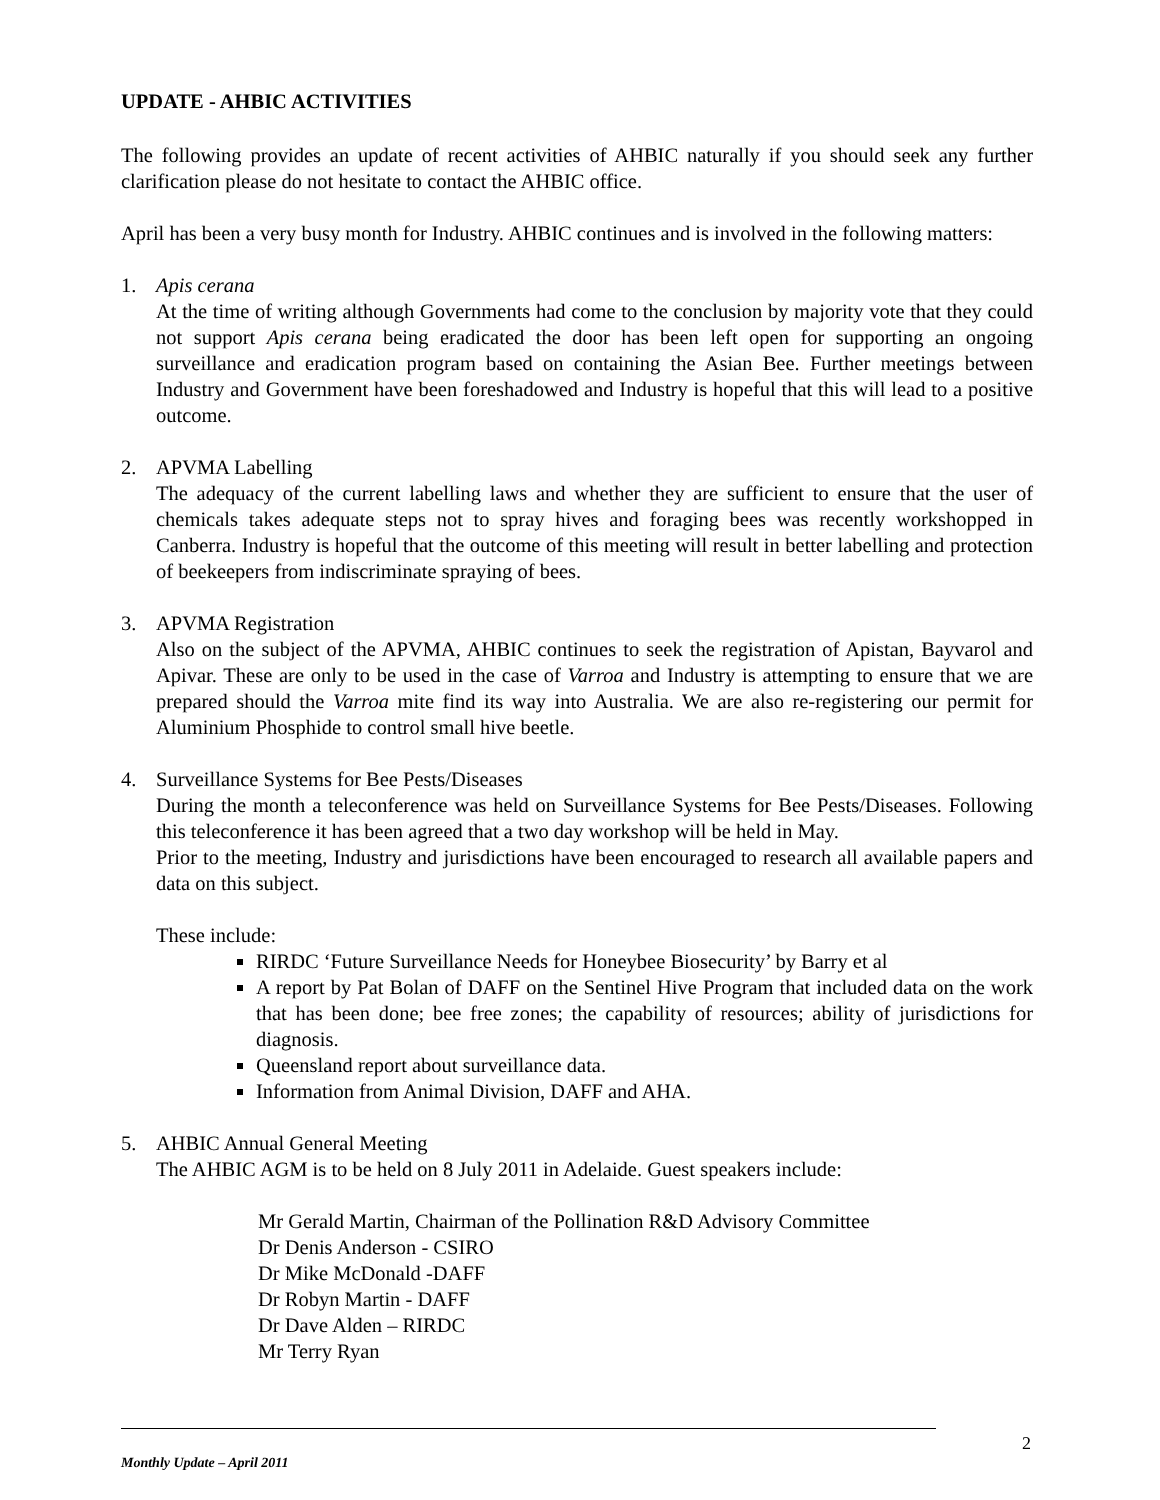UPDATE - AHBIC ACTIVITIES
The following provides an update of recent activities of AHBIC naturally if you should seek any further clarification please do not hesitate to contact the AHBIC office.
April has been a very busy month for Industry. AHBIC continues and is involved in the following matters:
1. Apis cerana
At the time of writing although Governments had come to the conclusion by majority vote that they could not support Apis cerana being eradicated the door has been left open for supporting an ongoing surveillance and eradication program based on containing the Asian Bee. Further meetings between Industry and Government have been foreshadowed and Industry is hopeful that this will lead to a positive outcome.
2. APVMA Labelling
The adequacy of the current labelling laws and whether they are sufficient to ensure that the user of chemicals takes adequate steps not to spray hives and foraging bees was recently workshopped in Canberra. Industry is hopeful that the outcome of this meeting will result in better labelling and protection of beekeepers from indiscriminate spraying of bees.
3. APVMA Registration
Also on the subject of the APVMA, AHBIC continues to seek the registration of Apistan, Bayvarol and Apivar. These are only to be used in the case of Varroa and Industry is attempting to ensure that we are prepared should the Varroa mite find its way into Australia. We are also re-registering our permit for Aluminium Phosphide to control small hive beetle.
4. Surveillance Systems for Bee Pests/Diseases
During the month a teleconference was held on Surveillance Systems for Bee Pests/Diseases. Following this teleconference it has been agreed that a two day workshop will be held in May.
Prior to the meeting, Industry and jurisdictions have been encouraged to research all available papers and data on this subject.
These include:
RIRDC ‘Future Surveillance Needs for Honeybee Biosecurity’ by Barry et al
A report by Pat Bolan of DAFF on the Sentinel Hive Program that included data on the work that has been done; bee free zones; the capability of resources; ability of jurisdictions for diagnosis.
Queensland report about surveillance data.
Information from Animal Division, DAFF and AHA.
5. AHBIC Annual General Meeting
The AHBIC AGM is to be held on 8 July 2011 in Adelaide. Guest speakers include:
Mr Gerald Martin, Chairman of the Pollination R&D Advisory Committee
Dr Denis Anderson - CSIRO
Dr Mike McDonald -DAFF
Dr Robyn Martin - DAFF
Dr Dave Alden – RIRDC
Mr Terry Ryan
2
Monthly Update – April 2011